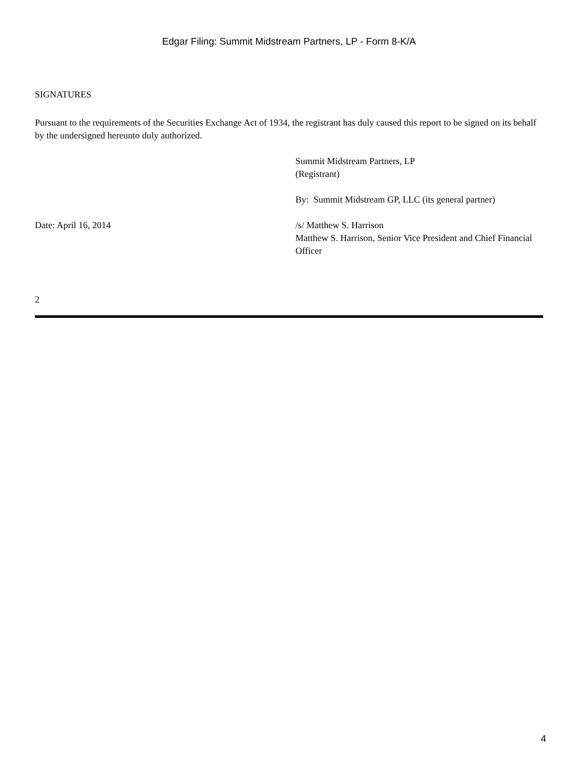Edgar Filing: Summit Midstream Partners, LP - Form 8-K/A
SIGNATURES
Pursuant to the requirements of the Securities Exchange Act of 1934, the registrant has duly caused this report to be signed on its behalf by the undersigned hereunto duly authorized.
Summit Midstream Partners, LP
(Registrant)
By: Summit Midstream GP, LLC (its general partner)
Date: April 16, 2014 /s/ Matthew S. Harrison
Matthew S. Harrison, Senior Vice President and Chief Financial Officer
2
4